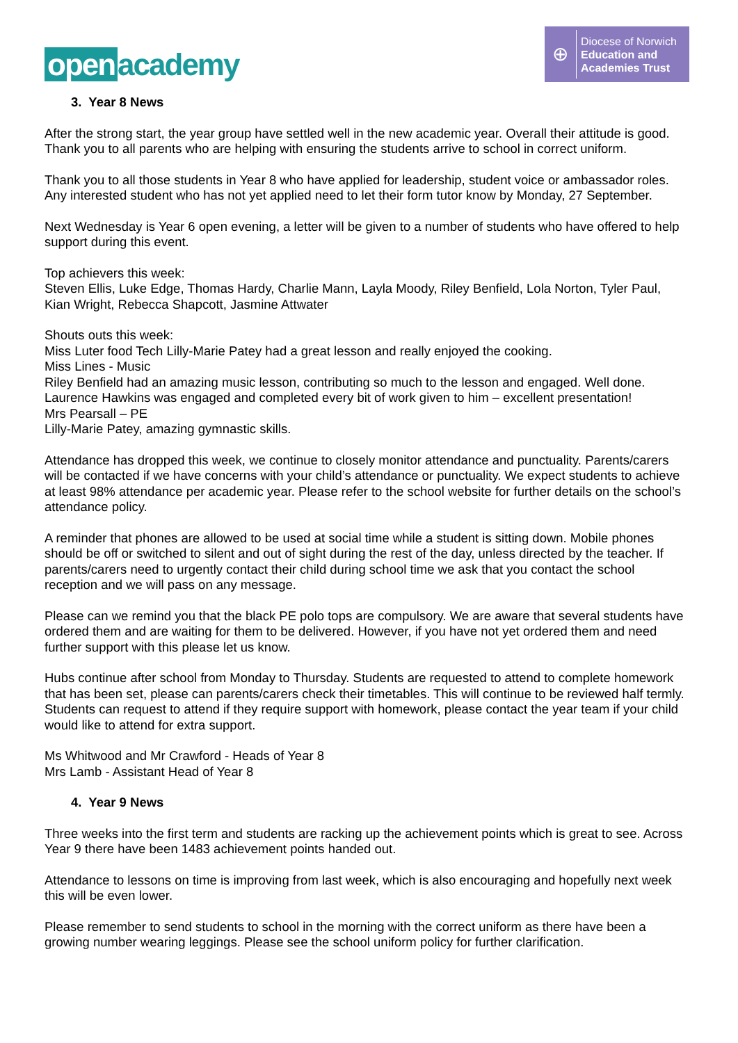open academy
⊕
Diocese of Norwich
Education and
Academies Trust
3. Year 8 News
After the strong start, the year group have settled well in the new academic year. Overall their attitude is good. Thank you to all parents who are helping with ensuring the students arrive to school in correct uniform.
Thank you to all those students in Year 8 who have applied for leadership, student voice or ambassador roles. Any interested student who has not yet applied need to let their form tutor know by Monday, 27 September.
Next Wednesday is Year 6 open evening, a letter will be given to a number of students who have offered to help support during this event.
Top achievers this week:
Steven Ellis, Luke Edge, Thomas Hardy, Charlie Mann, Layla Moody, Riley Benfield, Lola Norton, Tyler Paul, Kian Wright, Rebecca Shapcott, Jasmine Attwater
Shouts outs this week:
Miss Luter food Tech Lilly-Marie Patey had a great lesson and really enjoyed the cooking.
Miss Lines - Music
Riley Benfield had an amazing music lesson, contributing so much to the lesson and engaged. Well done.
Laurence Hawkins was engaged and completed every bit of work given to him – excellent presentation!
Mrs Pearsall – PE
Lilly-Marie Patey, amazing gymnastic skills.
Attendance has dropped this week, we continue to closely monitor attendance and punctuality. Parents/carers will be contacted if we have concerns with your child’s attendance or punctuality. We expect students to achieve at least 98% attendance per academic year. Please refer to the school website for further details on the school’s attendance policy.
A reminder that phones are allowed to be used at social time while a student is sitting down. Mobile phones should be off or switched to silent and out of sight during the rest of the day, unless directed by the teacher. If parents/carers need to urgently contact their child during school time we ask that you contact the school reception and we will pass on any message.
Please can we remind you that the black PE polo tops are compulsory. We are aware that several students have ordered them and are waiting for them to be delivered. However, if you have not yet ordered them and need further support with this please let us know.
Hubs continue after school from Monday to Thursday. Students are requested to attend to complete homework that has been set, please can parents/carers check their timetables. This will continue to be reviewed half termly. Students can request to attend if they require support with homework, please contact the year team if your child would like to attend for extra support.
Ms Whitwood and Mr Crawford - Heads of Year 8
Mrs Lamb - Assistant Head of Year 8
4. Year 9 News
Three weeks into the first term and students are racking up the achievement points which is great to see. Across Year 9 there have been 1483 achievement points handed out.
Attendance to lessons on time is improving from last week, which is also encouraging and hopefully next week this will be even lower.
Please remember to send students to school in the morning with the correct uniform as there have been a growing number wearing leggings. Please see the school uniform policy for further clarification.